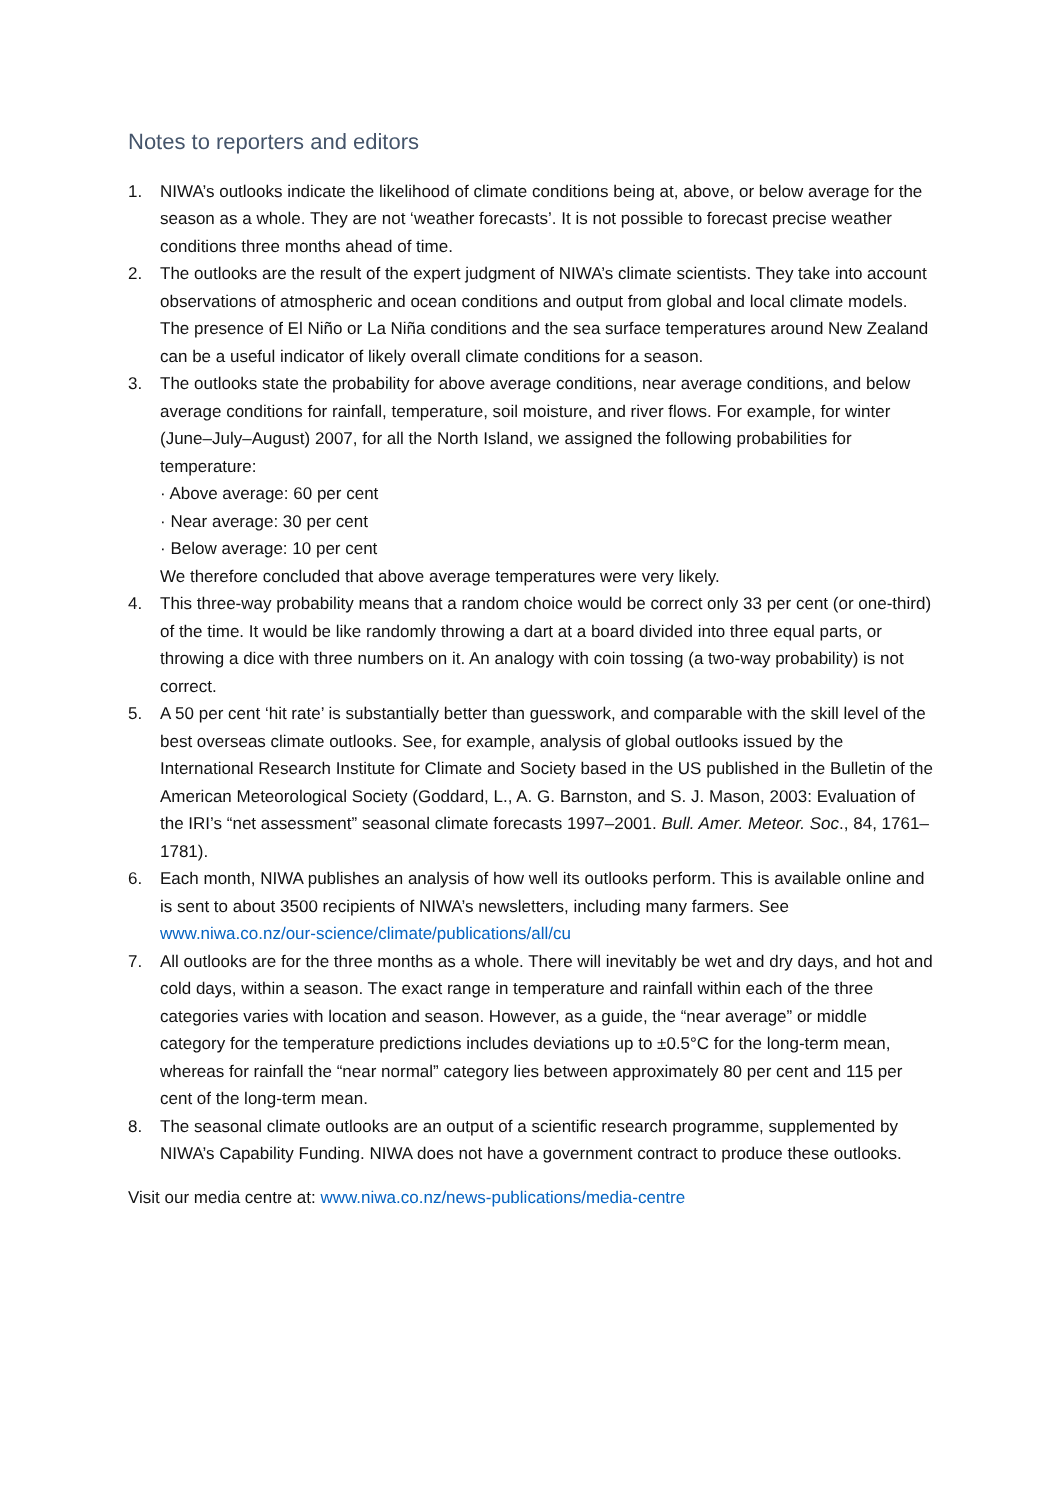Notes to reporters and editors
1. NIWA’s outlooks indicate the likelihood of climate conditions being at, above, or below average for the season as a whole. They are not ‘weather forecasts’. It is not possible to forecast precise weather conditions three months ahead of time.
2. The outlooks are the result of the expert judgment of NIWA’s climate scientists. They take into account observations of atmospheric and ocean conditions and output from global and local climate models. The presence of El Niño or La Niña conditions and the sea surface temperatures around New Zealand can be a useful indicator of likely overall climate conditions for a season.
3. The outlooks state the probability for above average conditions, near average conditions, and below average conditions for rainfall, temperature, soil moisture, and river flows. For example, for winter (June–July–August) 2007, for all the North Island, we assigned the following probabilities for temperature:
· Above average: 60 per cent
· Near average: 30 per cent
· Below average: 10 per cent
We therefore concluded that above average temperatures were very likely.
4. This three-way probability means that a random choice would be correct only 33 per cent (or one-third) of the time. It would be like randomly throwing a dart at a board divided into three equal parts, or throwing a dice with three numbers on it. An analogy with coin tossing (a two-way probability) is not correct.
5. A 50 per cent ‘hit rate’ is substantially better than guesswork, and comparable with the skill level of the best overseas climate outlooks. See, for example, analysis of global outlooks issued by the International Research Institute for Climate and Society based in the US published in the Bulletin of the American Meteorological Society (Goddard, L., A. G. Barnston, and S. J. Mason, 2003: Evaluation of the IRI’s “net assessment” seasonal climate forecasts 1997–2001. Bull. Amer. Meteor. Soc., 84, 1761–1781).
6. Each month, NIWA publishes an analysis of how well its outlooks perform. This is available online and is sent to about 3500 recipients of NIWA’s newsletters, including many farmers. See www.niwa.co.nz/our-science/climate/publications/all/cu
7. All outlooks are for the three months as a whole. There will inevitably be wet and dry days, and hot and cold days, within a season. The exact range in temperature and rainfall within each of the three categories varies with location and season. However, as a guide, the “near average” or middle category for the temperature predictions includes deviations up to ±0.5°C for the long-term mean, whereas for rainfall the “near normal” category lies between approximately 80 per cent and 115 per cent of the long-term mean.
8. The seasonal climate outlooks are an output of a scientific research programme, supplemented by NIWA’s Capability Funding. NIWA does not have a government contract to produce these outlooks.
Visit our media centre at: www.niwa.co.nz/news-publications/media-centre